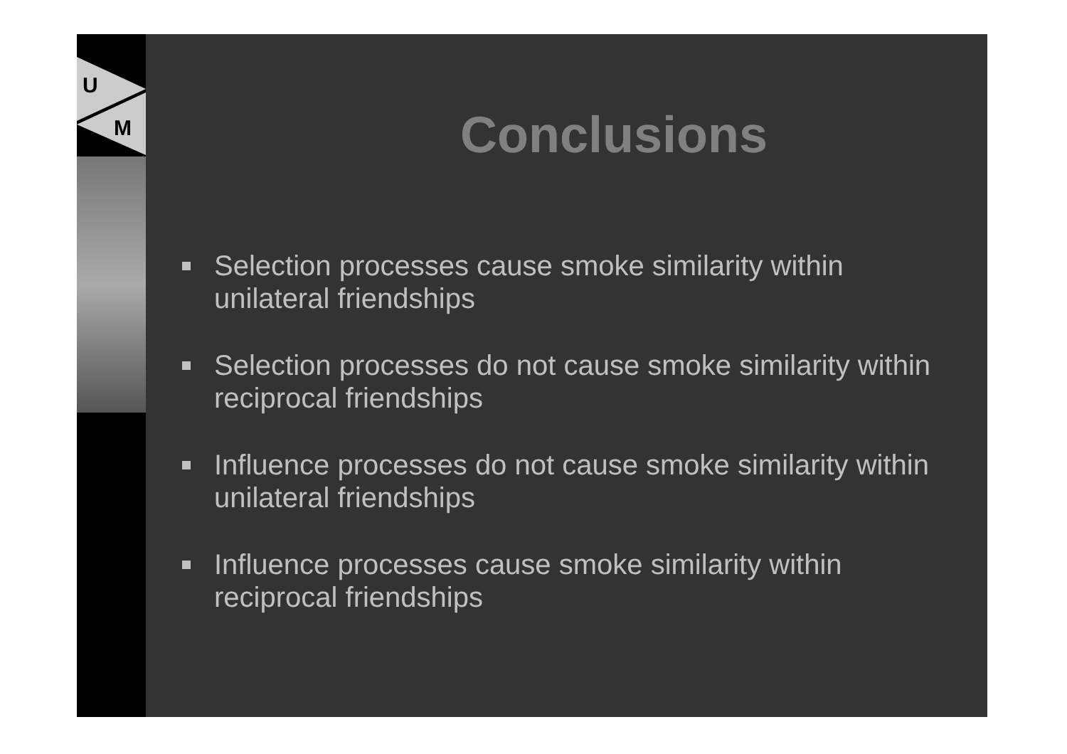U
M
Conclusions
Selection processes cause smoke similarity within unilateral friendships
Selection processes do not cause smoke similarity within reciprocal friendships
Influence processes do not cause smoke similarity within unilateral friendships
Influence processes cause smoke similarity within reciprocal friendships